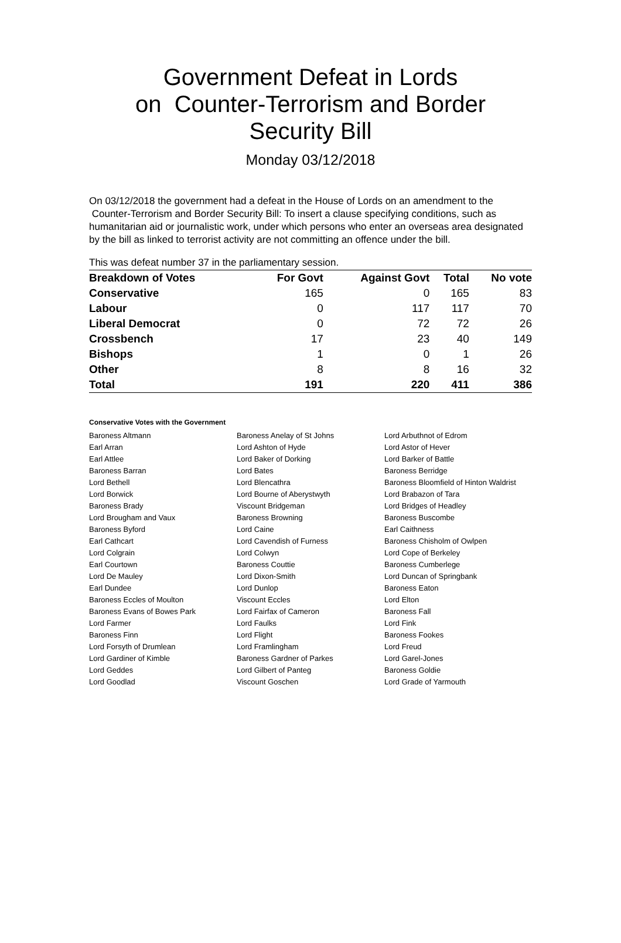Government Defeat in Lords
on Counter-Terrorism and Border
Security Bill
Monday 03/12/2018
On 03/12/2018 the government had a defeat in the House of Lords on an amendment to the Counter-Terrorism and Border Security Bill: To insert a clause specifying conditions, such as humanitarian aid or journalistic work, under which persons who enter an overseas area designated by the bill as linked to terrorist activity are not committing an offence under the bill.
This was defeat number 37 in the parliamentary session.
| Breakdown of Votes | For Govt | Against Govt | Total | No vote |
| --- | --- | --- | --- | --- |
| Conservative | 165 | 0 | 165 | 83 |
| Labour | 0 | 117 | 117 | 70 |
| Liberal Democrat | 0 | 72 | 72 | 26 |
| Crossbench | 17 | 23 | 40 | 149 |
| Bishops | 1 | 0 | 1 | 26 |
| Other | 8 | 8 | 16 | 32 |
| Total | 191 | 220 | 411 | 386 |
Conservative Votes with the Government
| Baroness Altmann | Baroness Anelay of St Johns | Lord Arbuthnot of Edrom |
| Earl Arran | Lord Ashton of Hyde | Lord Astor of Hever |
| Earl Attlee | Lord Baker of Dorking | Lord Barker of Battle |
| Baroness Barran | Lord Bates | Baroness Berridge |
| Lord Bethell | Lord Blencathra | Baroness Bloomfield of Hinton Waldrist |
| Lord Borwick | Lord Bourne of Aberystwyth | Lord Brabazon of Tara |
| Baroness Brady | Viscount Bridgeman | Lord Bridges of Headley |
| Lord Brougham and Vaux | Baroness Browning | Baroness Buscombe |
| Baroness Byford | Lord Caine | Earl Caithness |
| Earl Cathcart | Lord Cavendish of Furness | Baroness Chisholm of Owlpen |
| Lord Colgrain | Lord Colwyn | Lord Cope of Berkeley |
| Earl Courtown | Baroness Couttie | Baroness Cumberlege |
| Lord De Mauley | Lord Dixon-Smith | Lord Duncan of Springbank |
| Earl Dundee | Lord Dunlop | Baroness Eaton |
| Baroness Eccles of Moulton | Viscount Eccles | Lord Elton |
| Baroness Evans of Bowes Park | Lord Fairfax of Cameron | Baroness Fall |
| Lord Farmer | Lord Faulks | Lord Fink |
| Baroness Finn | Lord Flight | Baroness Fookes |
| Lord Forsyth of Drumlean | Lord Framlingham | Lord Freud |
| Lord Gardiner of Kimble | Baroness Gardner of Parkes | Lord Garel-Jones |
| Lord Geddes | Lord Gilbert of Panteg | Baroness Goldie |
| Lord Goodlad | Viscount Goschen | Lord Grade of Yarmouth |